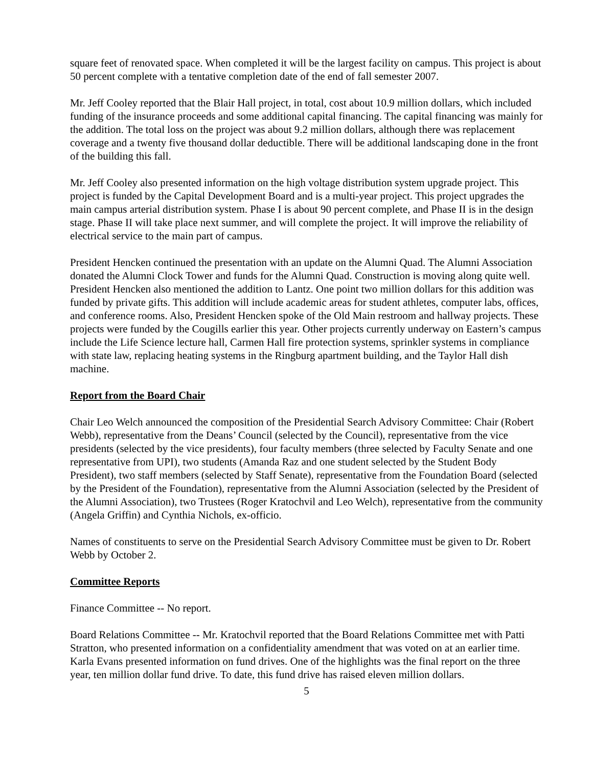square feet of renovated space. When completed it will be the largest facility on campus. This project is about 50 percent complete with a tentative completion date of the end of fall semester 2007.
Mr. Jeff Cooley reported that the Blair Hall project, in total, cost about 10.9 million dollars, which included funding of the insurance proceeds and some additional capital financing. The capital financing was mainly for the addition. The total loss on the project was about 9.2 million dollars, although there was replacement coverage and a twenty five thousand dollar deductible. There will be additional landscaping done in the front of the building this fall.
Mr. Jeff Cooley also presented information on the high voltage distribution system upgrade project. This project is funded by the Capital Development Board and is a multi-year project. This project upgrades the main campus arterial distribution system. Phase I is about 90 percent complete, and Phase II is in the design stage. Phase II will take place next summer, and will complete the project. It will improve the reliability of electrical service to the main part of campus.
President Hencken continued the presentation with an update on the Alumni Quad. The Alumni Association donated the Alumni Clock Tower and funds for the Alumni Quad. Construction is moving along quite well. President Hencken also mentioned the addition to Lantz. One point two million dollars for this addition was funded by private gifts. This addition will include academic areas for student athletes, computer labs, offices, and conference rooms. Also, President Hencken spoke of the Old Main restroom and hallway projects. These projects were funded by the Cougills earlier this year. Other projects currently underway on Eastern’s campus include the Life Science lecture hall, Carmen Hall fire protection systems, sprinkler systems in compliance with state law, replacing heating systems in the Ringburg apartment building, and the Taylor Hall dish machine.
Report from the Board Chair
Chair Leo Welch announced the composition of the Presidential Search Advisory Committee: Chair (Robert Webb), representative from the Deans’ Council (selected by the Council), representative from the vice presidents (selected by the vice presidents), four faculty members (three selected by Faculty Senate and one representative from UPI), two students (Amanda Raz and one student selected by the Student Body President), two staff members (selected by Staff Senate), representative from the Foundation Board (selected by the President of the Foundation), representative from the Alumni Association (selected by the President of the Alumni Association), two Trustees (Roger Kratochvil and Leo Welch), representative from the community (Angela Griffin) and Cynthia Nichols, ex-officio.
Names of constituents to serve on the Presidential Search Advisory Committee must be given to Dr. Robert Webb by October 2.
Committee Reports
Finance Committee -- No report.
Board Relations Committee -- Mr. Kratochvil reported that the Board Relations Committee met with Patti Stratton, who presented information on a confidentiality amendment that was voted on at an earlier time. Karla Evans presented information on fund drives. One of the highlights was the final report on the three year, ten million dollar fund drive. To date, this fund drive has raised eleven million dollars.
5